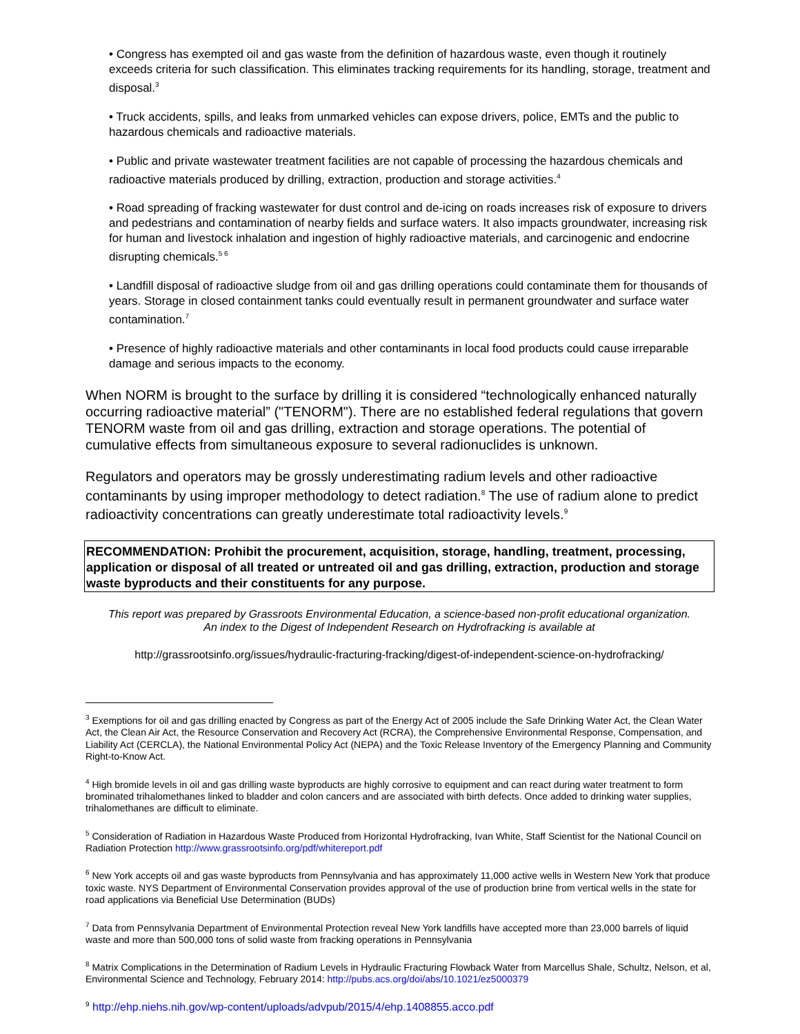• Congress has exempted oil and gas waste from the definition of hazardous waste, even though it routinely exceeds criteria for such classification. This eliminates tracking requirements for its handling, storage, treatment and disposal.<sup>3</sup>
• Truck accidents, spills, and leaks from unmarked vehicles can expose drivers, police, EMTs and the public to hazardous chemicals and radioactive materials.
• Public and private wastewater treatment facilities are not capable of processing the hazardous chemicals and radioactive materials produced by drilling, extraction, production and storage activities.<sup>4</sup>
• Road spreading of fracking wastewater for dust control and de-icing on roads increases risk of exposure to drivers and pedestrians and contamination of nearby fields and surface waters. It also impacts groundwater, increasing risk for human and livestock inhalation and ingestion of highly radioactive materials, and carcinogenic and endocrine disrupting chemicals.<sup>5 6</sup>
• Landfill disposal of radioactive sludge from oil and gas drilling operations could contaminate them for thousands of years. Storage in closed containment tanks could eventually result in permanent groundwater and surface water contamination.<sup>7</sup>
• Presence of highly radioactive materials and other contaminants in local food products could cause irreparable damage and serious impacts to the economy.
When NORM is brought to the surface by drilling it is considered “technologically enhanced naturally occurring radioactive material” ("TENORM"). There are no established federal regulations that govern TENORM waste from oil and gas drilling, extraction and storage operations. The potential of cumulative effects from simultaneous exposure to several radionuclides is unknown.
Regulators and operators may be grossly underestimating radium levels and other radioactive contaminants by using improper methodology to detect radiation.<sup>8</sup> The use of radium alone to predict radioactivity concentrations can greatly underestimate total radioactivity levels.<sup>9</sup>
RECOMMENDATION: Prohibit the procurement, acquisition, storage, handling, treatment, processing, application or disposal of all treated or untreated oil and gas drilling, extraction, production and storage waste byproducts and their constituents for any purpose.
This report was prepared by Grassroots Environmental Education, a science-based non-profit educational organization.
An index to the Digest of Independent Research on Hydrofracking is available at
http://grassrootsinfo.org/issues/hydraulic-fracturing-fracking/digest-of-independent-science-on-hydrofracking/
<sup>3</sup> Exemptions for oil and gas drilling enacted by Congress as part of the Energy Act of 2005 include the Safe Drinking Water Act, the Clean Water Act, the Clean Air Act, the Resource Conservation and Recovery Act (RCRA), the Comprehensive Environmental Response, Compensation, and Liability Act (CERCLA), the National Environmental Policy Act (NEPA) and the Toxic Release Inventory of the Emergency Planning and Community Right-to-Know Act.
<sup>4</sup> High bromide levels in oil and gas drilling waste byproducts are highly corrosive to equipment and can react during water treatment to form brominated trihalomethanes linked to bladder and colon cancers and are associated with birth defects. Once added to drinking water supplies, trihalomethanes are difficult to eliminate.
<sup>5</sup> Consideration of Radiation in Hazardous Waste Produced from Horizontal Hydrofracking, Ivan White, Staff Scientist for the National Council on Radiation Protection http://www.grassrootsinfo.org/pdf/whitereport.pdf
<sup>6</sup> New York accepts oil and gas waste byproducts from Pennsylvania and has approximately 11,000 active wells in Western New York that produce toxic waste. NYS Department of Environmental Conservation provides approval of the use of production brine from vertical wells in the state for road applications via Beneficial Use Determination (BUDs)
<sup>7</sup> Data from Pennsylvania Department of Environmental Protection reveal New York landfills have accepted more than 23,000 barrels of liquid waste and more than 500,000 tons of solid waste from fracking operations in Pennsylvania
<sup>8</sup> Matrix Complications in the Determination of Radium Levels in Hydraulic Fracturing Flowback Water from Marcellus Shale, Schultz, Nelson, et al, Environmental Science and Technology, February 2014: http://pubs.acs.org/doi/abs/10.1021/ez5000379
<sup>9</sup> http://ehp.niehs.nih.gov/wp-content/uploads/advpub/2015/4/ehp.1408855.acco.pdf